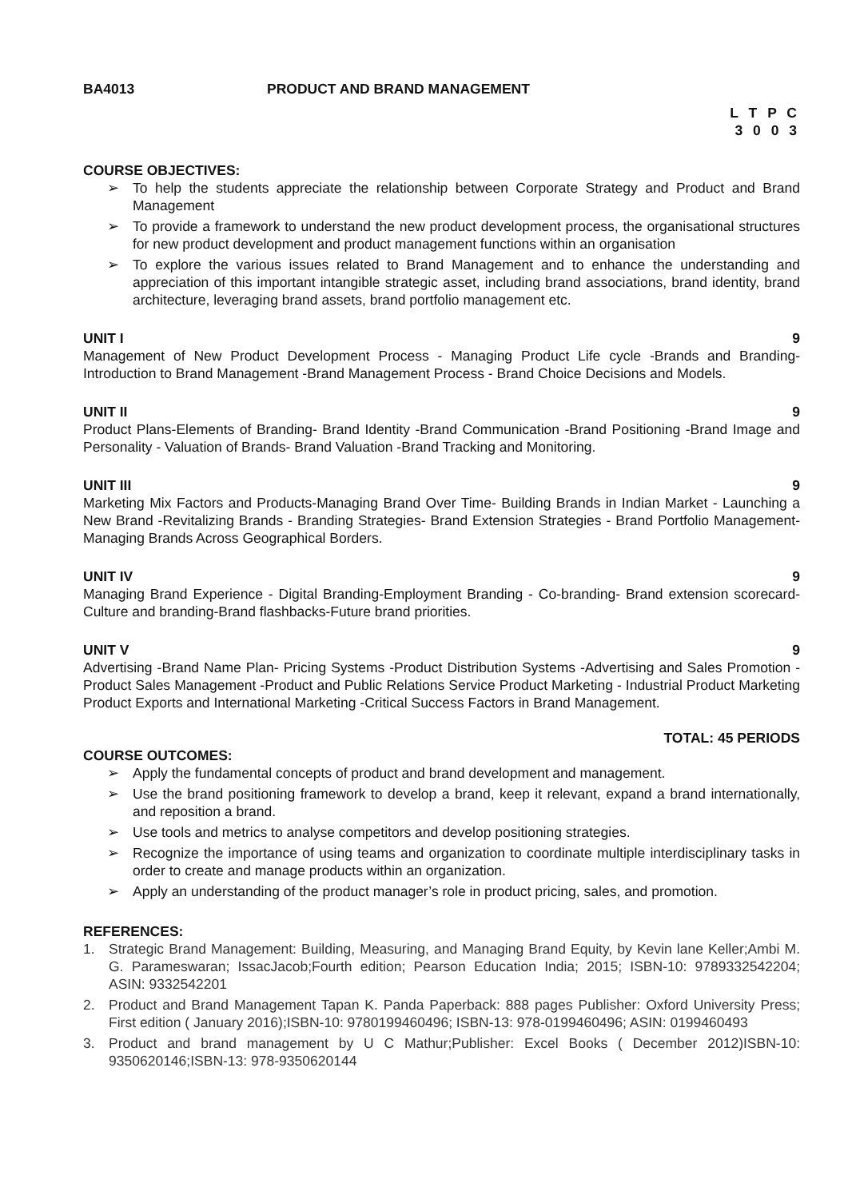BA4013 PRODUCT AND BRAND MANAGEMENT
L T P C
3 0 0 3
COURSE OBJECTIVES:
➢ To help the students appreciate the relationship between Corporate Strategy and Product and Brand Management
➢ To provide a framework to understand the new product development process, the organisational structures for new product development and product management functions within an organisation
➢ To explore the various issues related to Brand Management and to enhance the understanding and appreciation of this important intangible strategic asset, including brand associations, brand identity, brand architecture, leveraging brand assets, brand portfolio management etc.
UNIT I 9
Management of New Product Development Process - Managing Product Life cycle -Brands and Branding- Introduction to Brand Management -Brand Management Process - Brand Choice Decisions and Models.
UNIT II 9
Product Plans-Elements of Branding- Brand Identity -Brand Communication -Brand Positioning -Brand Image and Personality - Valuation of Brands- Brand Valuation -Brand Tracking and Monitoring.
UNIT III 9
Marketing Mix Factors and Products-Managing Brand Over Time- Building Brands in Indian Market - Launching a New Brand -Revitalizing Brands - Branding Strategies- Brand Extension Strategies - Brand Portfolio Management- Managing Brands Across Geographical Borders.
UNIT IV 9
Managing Brand Experience - Digital Branding-Employment Branding - Co-branding- Brand extension scorecard-Culture and branding-Brand flashbacks-Future brand priorities.
UNIT V 9
Advertising -Brand Name Plan- Pricing Systems -Product Distribution Systems -Advertising and Sales Promotion - Product Sales Management -Product and Public Relations Service Product Marketing - Industrial Product Marketing Product Exports and International Marketing -Critical Success Factors in Brand Management.
TOTAL: 45 PERIODS
COURSE OUTCOMES:
➢ Apply the fundamental concepts of product and brand development and management.
➢ Use the brand positioning framework to develop a brand, keep it relevant, expand a brand internationally, and reposition a brand.
➢ Use tools and metrics to analyse competitors and develop positioning strategies.
➢ Recognize the importance of using teams and organization to coordinate multiple interdisciplinary tasks in order to create and manage products within an organization.
➢ Apply an understanding of the product manager’s role in product pricing, sales, and promotion.
REFERENCES:
1. Strategic Brand Management: Building, Measuring, and Managing Brand Equity, by Kevin lane Keller;Ambi M. G. Parameswaran; IssacJacob;Fourth edition; Pearson Education India; 2015; ISBN-10: 9789332542204; ASIN: 9332542201
2. Product and Brand Management Tapan K. Panda Paperback: 888 pages Publisher: Oxford University Press; First edition ( January 2016);ISBN-10: 9780199460496; ISBN-13: 978-0199460496; ASIN: 0199460493
3. Product and brand management by U C Mathur;Publisher: Excel Books ( December 2012)ISBN-10: 9350620146;ISBN-13: 978-9350620144